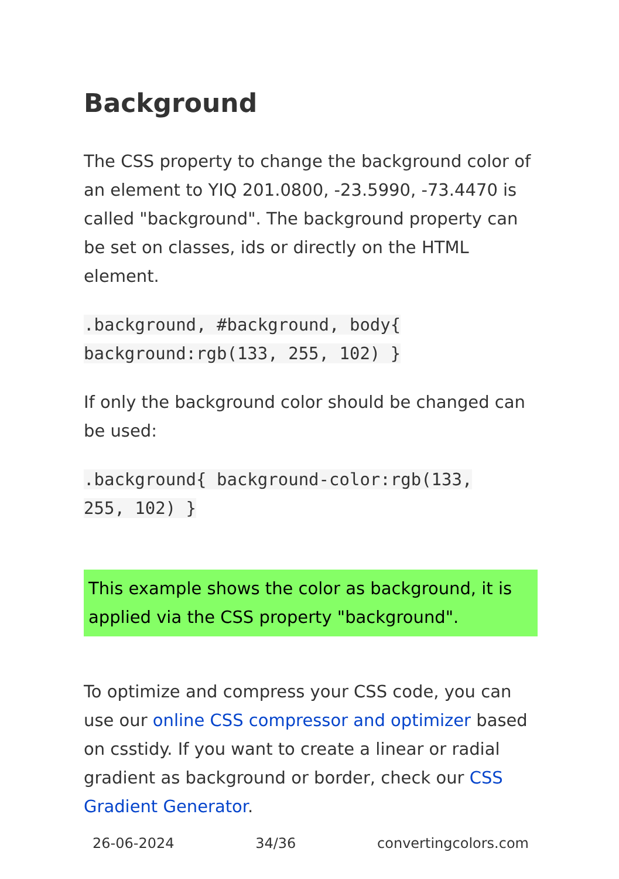Background
The CSS property to change the background color of an element to YIQ 201.0800, -23.5990, -73.4470 is called "background". The background property can be set on classes, ids or directly on the HTML element.
.background, #background, body{
background:rgb(133, 255, 102) }
If only the background color should be changed can be used:
.background{ background-color:rgb(133,
255, 102) }
This example shows the color as background, it is applied via the CSS property "background".
To optimize and compress your CSS code, you can use our online CSS compressor and optimizer based on csstidy. If you want to create a linear or radial gradient as background or border, check our CSS Gradient Generator.
26-06-2024 34/36 convertingcolors.com